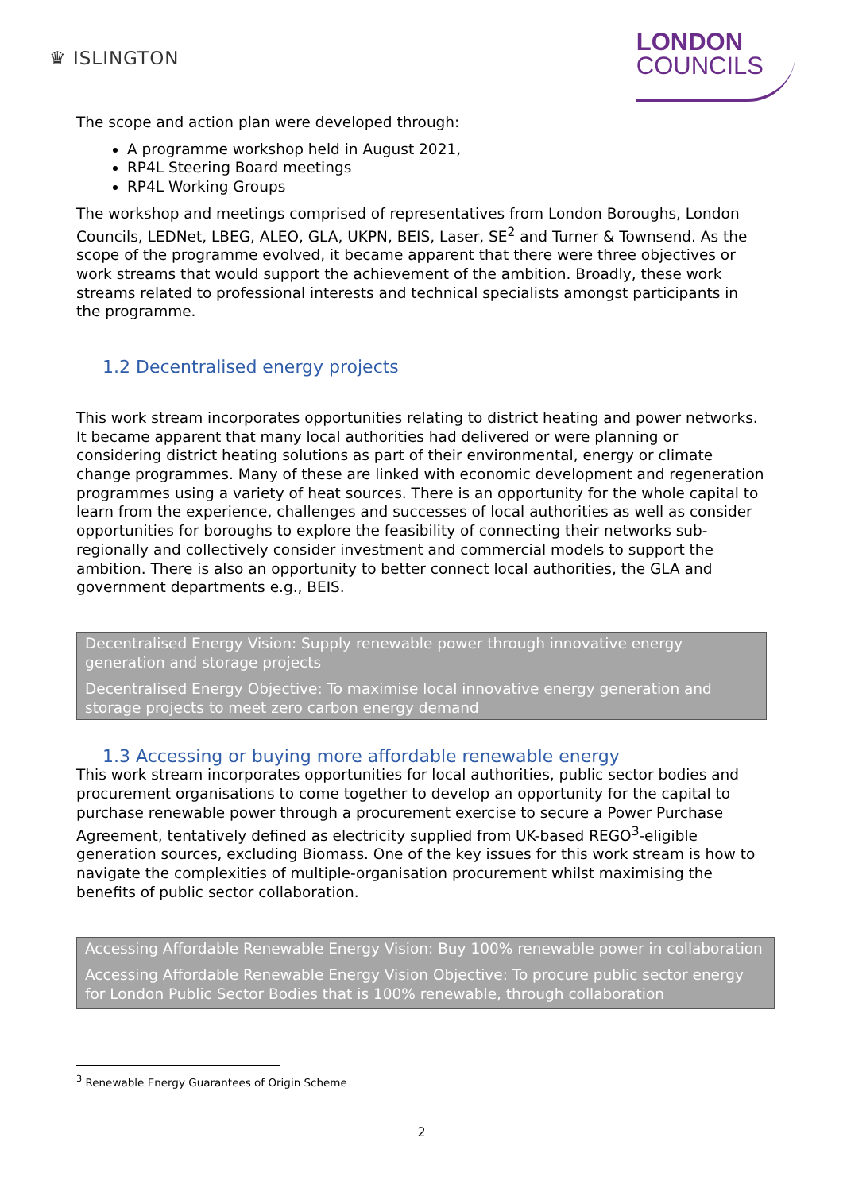♛ ISLINGTON
LONDON
COUNCILS
The scope and action plan were developed through:
A programme workshop held in August 2021,
RP4L Steering Board meetings
RP4L Working Groups
The workshop and meetings comprised of representatives from London Boroughs, London Councils, LEDNet, LBEG, ALEO, GLA, UKPN, BEIS, Laser, SE<sup>2</sup> and Turner & Townsend. As the scope of the programme evolved, it became apparent that there were three objectives or work streams that would support the achievement of the ambition. Broadly, these work streams related to professional interests and technical specialists amongst participants in the programme.
1.2 Decentralised energy projects
This work stream incorporates opportunities relating to district heating and power networks. It became apparent that many local authorities had delivered or were planning or considering district heating solutions as part of their environmental, energy or climate change programmes. Many of these are linked with economic development and regeneration programmes using a variety of heat sources. There is an opportunity for the whole capital to learn from the experience, challenges and successes of local authorities as well as consider opportunities for boroughs to explore the feasibility of connecting their networks sub-regionally and collectively consider investment and commercial models to support the ambition. There is also an opportunity to better connect local authorities, the GLA and government departments e.g., BEIS.
Decentralised Energy Vision: Supply renewable power through innovative energy generation and storage projects
Decentralised Energy Objective: To maximise local innovative energy generation and storage projects to meet zero carbon energy demand
1.3 Accessing or buying more affordable renewable energy
This work stream incorporates opportunities for local authorities, public sector bodies and procurement organisations to come together to develop an opportunity for the capital to purchase renewable power through a procurement exercise to secure a Power Purchase Agreement, tentatively defined as electricity supplied from UK-based REGO<sup>3</sup>-eligible generation sources, excluding Biomass. One of the key issues for this work stream is how to navigate the complexities of multiple-organisation procurement whilst maximising the benefits of public sector collaboration.
Accessing Affordable Renewable Energy Vision: Buy 100% renewable power in collaboration
Accessing Affordable Renewable Energy Vision Objective: To procure public sector energy for London Public Sector Bodies that is 100% renewable, through collaboration
<sup>3</sup> Renewable Energy Guarantees of Origin Scheme
2